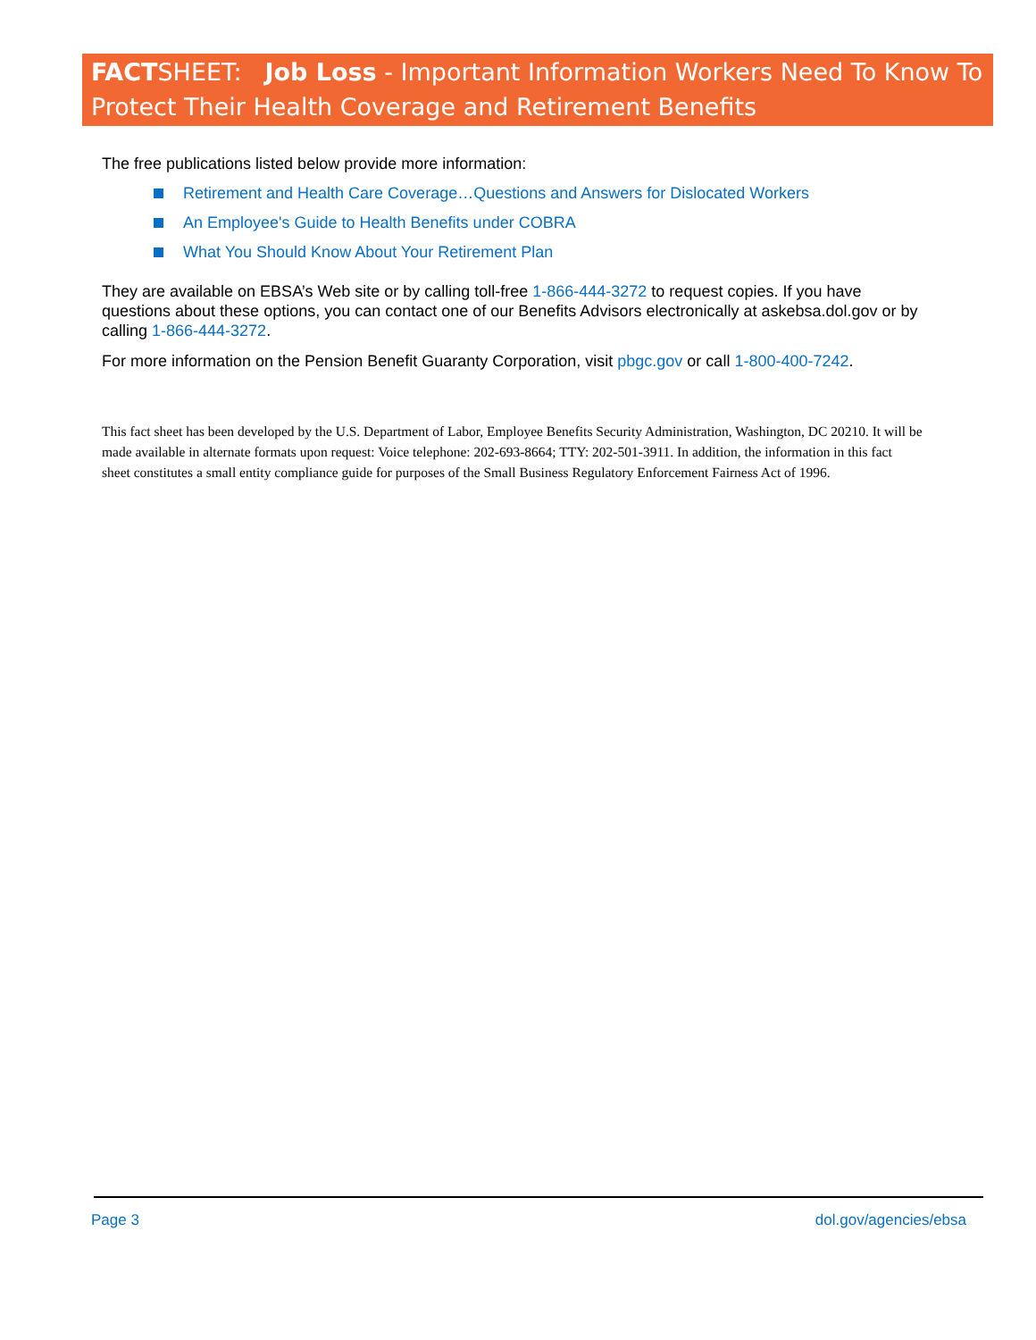FACTSHEET: Job Loss - Important Information Workers Need To Know To Protect Their Health Coverage and Retirement Benefits
The free publications listed below provide more information:
Retirement and Health Care Coverage…Questions and Answers for Dislocated Workers
An Employee's Guide to Health Benefits under COBRA
What You Should Know About Your Retirement Plan
They are available on EBSA’s Web site or by calling toll-free 1-866-444-3272 to request copies. If you have questions about these options, you can contact one of our Benefits Advisors electronically at askebsa.dol.gov or by calling 1-866-444-3272.
For more information on the Pension Benefit Guaranty Corporation, visit pbgc.gov or call 1-800-400-7242.
This fact sheet has been developed by the U.S. Department of Labor, Employee Benefits Security Administration, Washington, DC 20210. It will be made available in alternate formats upon request: Voice telephone: 202-693-8664; TTY: 202-501-3911. In addition, the information in this fact sheet constitutes a small entity compliance guide for purposes of the Small Business Regulatory Enforcement Fairness Act of 1996.
Page 3 dol.gov/agencies/ebsa